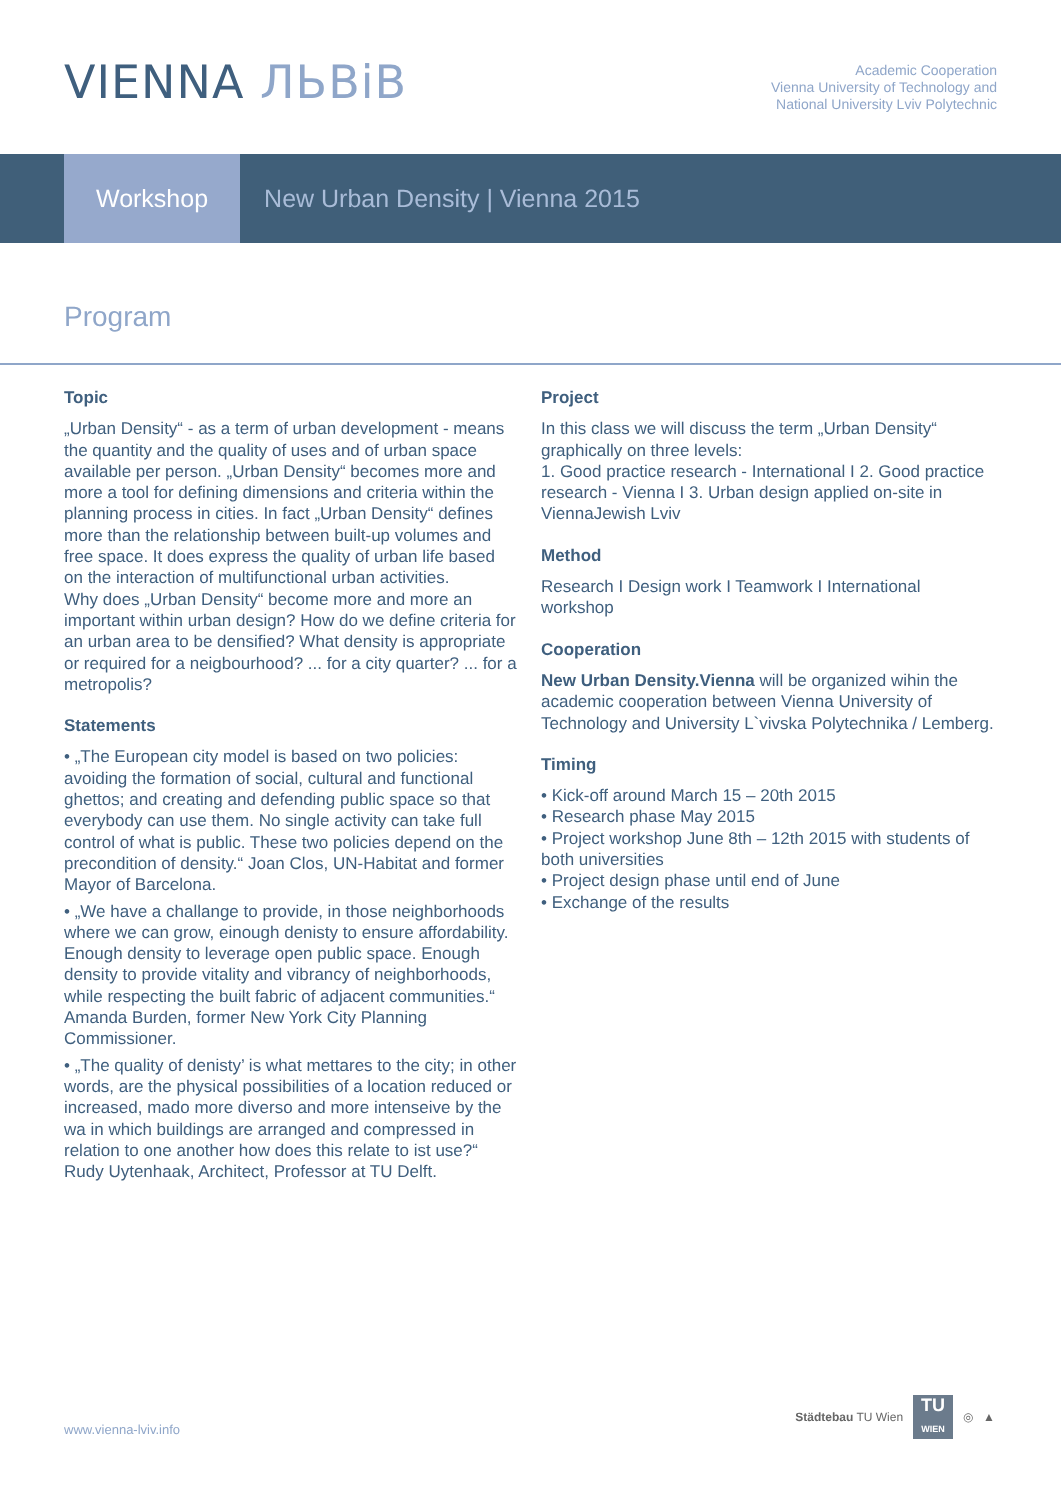VIENNA ЛЬВіВ
Academic Cooperation
Vienna University of Technology and
National University Lviv Polytechnic
Workshop
New Urban Density | Vienna 2015
Program
Topic
„Urban Density“ - as a term of urban development - means the quantity and the quality of uses and of urban space available per person. „Urban Density“ becomes more and more a tool for defining dimensions and criteria within the planning process in cities. In fact „Urban Density“ defines more than the relationship between built-up volumes and free space. It does express the quality of urban life based on the interaction of multifunctional urban activities.
Why does „Urban Density“ become more and more an important within urban design? How do we define criteria for an urban area to be densified? What density is appropriate or required for a neigbourhood? ... for a city quarter? ... for a metropolis?
Statements
• „The European city model is based on two policies: avoiding the formation of social, cultural and functional ghettos; and creating and defending public space so that everybody can use them. No single activity can take full control of what is public. These two policies depend on the precondition of density.“ Joan Clos, UN-Habitat and former Mayor of Barcelona.
• „We have a challange to provide, in those neighborhoods where we can grow, einough denisty to ensure affordability. Enough density to leverage open public space. Enough density to provide vitality and vibrancy of neighborhoods, while respecting the built fabric of adjacent communities.“ Amanda Burden, former New York City Planning Commissioner.
• „The quality of denisty’ is what mettares to the city; in other words, are the physical possibilities of a location reduced or increased, mado more diverso and more intenseive by the wa in which buildings are arranged and compressed in relation to one another how does this relate to ist use?“ Rudy Uytenhaak, Architect, Professor at TU Delft.
Project
In this class we will discuss the term „Urban Density“ graphically on three levels:
1. Good practice research - International I 2. Good practice research - Vienna I 3. Urban design applied on-site in ViennaJewish Lviv
Method
Research I Design work I Teamwork I International workshop
Cooperation
New Urban Density.Vienna will be organized wihin the academic cooperation between Vienna University of Technology and University L`vivska Polytechnika / Lemberg.
Timing
• Kick-off around March 15 – 20th 2015
• Research phase May 2015
• Project workshop June 8th – 12th 2015 with students of both universities
• Project design phase until end of June
• Exchange of the results
www.vienna-lviv.info
Städtebau TU Wien
TU
WIEN
◎ ▲